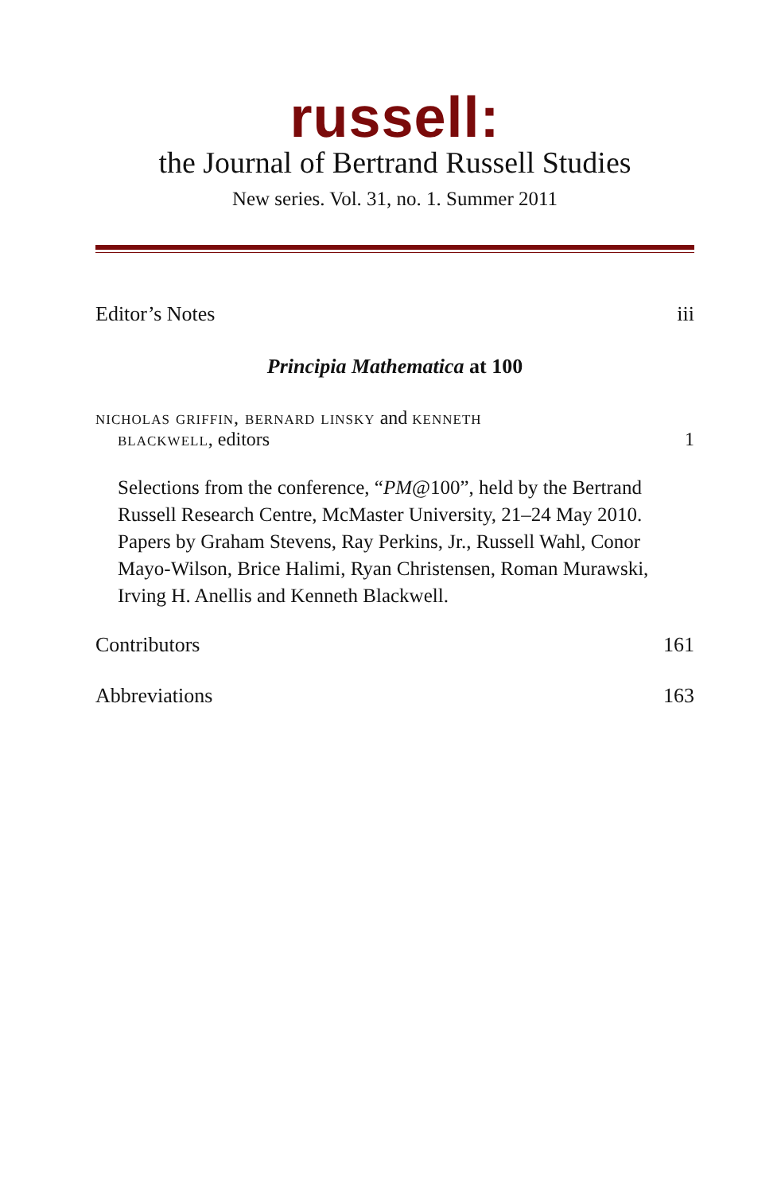russell:
the Journal of Bertrand Russell Studies
New series. Vol. 31, no. 1. Summer 2011
Editor’s Notes iii
Principia Mathematica at 100
nicholas griffin, bernard linsky and kenneth
blackwell, editors 1
Selections from the conference, “PM@100”, held by the Bertrand Russell Research Centre, McMaster University, 21–24 May 2010. Papers by Graham Stevens, Ray Perkins, Jr., Russell Wahl, Conor Mayo-Wilson, Brice Halimi, Ryan Christensen, Roman Murawski, Irving H. Anellis and Kenneth Blackwell.
Contributors 161
Abbreviations 163